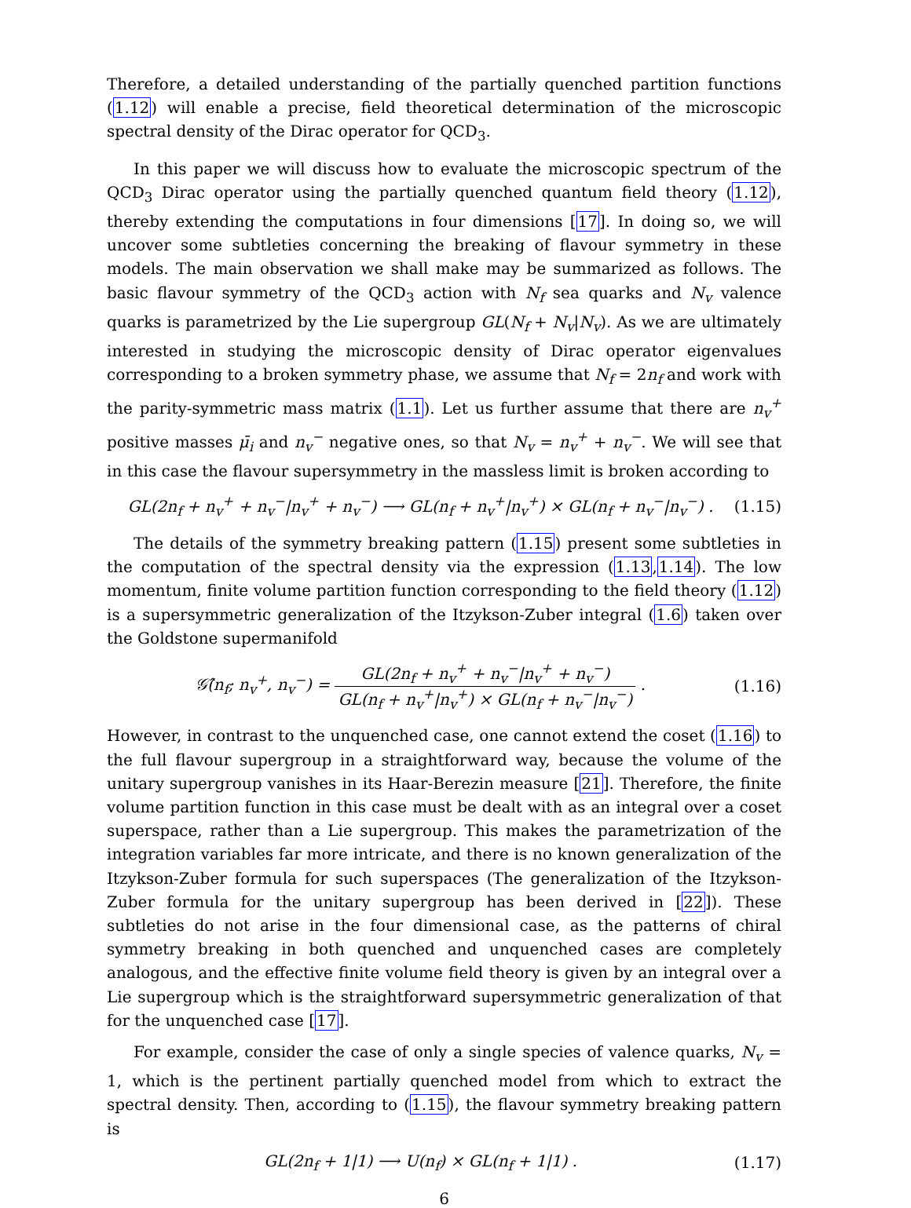Therefore, a detailed understanding of the partially quenched partition functions (1.12) will enable a precise, field theoretical determination of the microscopic spectral density of the Dirac operator for QCD<sub>3</sub>.
In this paper we will discuss how to evaluate the microscopic spectrum of the QCD<sub>3</sub> Dirac operator using the partially quenched quantum field theory (1.12), thereby extending the computations in four dimensions [17]. In doing so, we will uncover some subtleties concerning the breaking of flavour symmetry in these models. The main observation we shall make may be summarized as follows. The basic flavour symmetry of the QCD<sub>3</sub> action with N<sub>f</sub> sea quarks and N<sub>v</sub> valence quarks is parametrized by the Lie supergroup GL(N<sub>f</sub> + N<sub>v</sub>|N<sub>v</sub>). As we are ultimately interested in studying the microscopic density of Dirac operator eigenvalues corresponding to a broken symmetry phase, we assume that N<sub>f</sub> = 2n<sub>f</sub> and work with the parity-symmetric mass matrix (1.1). Let us further assume that there are n<sub>v</sub><sup>+</sup> positive masses μ̄<sub>i</sub> and n<sub>v</sub><sup>−</sup> negative ones, so that N<sub>v</sub> = n<sub>v</sub><sup>+</sup> + n<sub>v</sub><sup>−</sup>. We will see that in this case the flavour supersymmetry in the massless limit is broken according to
GL(2n<sub>f</sub> + n<sub>v</sub><sup>+</sup> + n<sub>v</sub><sup>−</sup>|n<sub>v</sub><sup>+</sup> + n<sub>v</sub><sup>−</sup>) ⟶ GL(n<sub>f</sub> + n<sub>v</sub><sup>+</sup>|n<sub>v</sub><sup>+</sup>) × GL(n<sub>f</sub> + n<sub>v</sub><sup>−</sup>|n<sub>v</sub><sup>−</sup>) . (1.15)
The details of the symmetry breaking pattern (1.15) present some subtleties in the computation of the spectral density via the expression (1.13,1.14). The low momentum, finite volume partition function corresponding to the field theory (1.12) is a supersymmetric generalization of the Itzykson-Zuber integral (1.6) taken over the Goldstone supermanifold
𝒢̂(n<sub>f</sub>; n<sub>v</sub><sup>+</sup>, n<sub>v</sub><sup>−</sup>) = GL(2n<sub>f</sub> + n<sub>v</sub><sup>+</sup> + n<sub>v</sub><sup>−</sup>|n<sub>v</sub><sup>+</sup> + n<sub>v</sub><sup>−</sup>) GL(n<sub>f</sub> + n<sub>v</sub><sup>+</sup>|n<sub>v</sub><sup>+</sup>) × GL(n<sub>f</sub> + n<sub>v</sub><sup>−</sup>|n<sub>v</sub><sup>−</sup>) . (1.16)
However, in contrast to the unquenched case, one cannot extend the coset (1.16) to the full flavour supergroup in a straightforward way, because the volume of the unitary supergroup vanishes in its Haar-Berezin measure [21]. Therefore, the finite volume partition function in this case must be dealt with as an integral over a coset superspace, rather than a Lie supergroup. This makes the parametrization of the integration variables far more intricate, and there is no known generalization of the Itzykson-Zuber formula for such superspaces (The generalization of the Itzykson-Zuber formula for the unitary supergroup has been derived in [22]). These subtleties do not arise in the four dimensional case, as the patterns of chiral symmetry breaking in both quenched and unquenched cases are completely analogous, and the effective finite volume field theory is given by an integral over a Lie supergroup which is the straightforward supersymmetric generalization of that for the unquenched case [17].
For example, consider the case of only a single species of valence quarks, N<sub>v</sub> = 1, which is the pertinent partially quenched model from which to extract the spectral density. Then, according to (1.15), the flavour symmetry breaking pattern is
GL(2n<sub>f</sub> + 1|1) ⟶ U(n<sub>f</sub>) × GL(n<sub>f</sub> + 1|1) . (1.17)
6